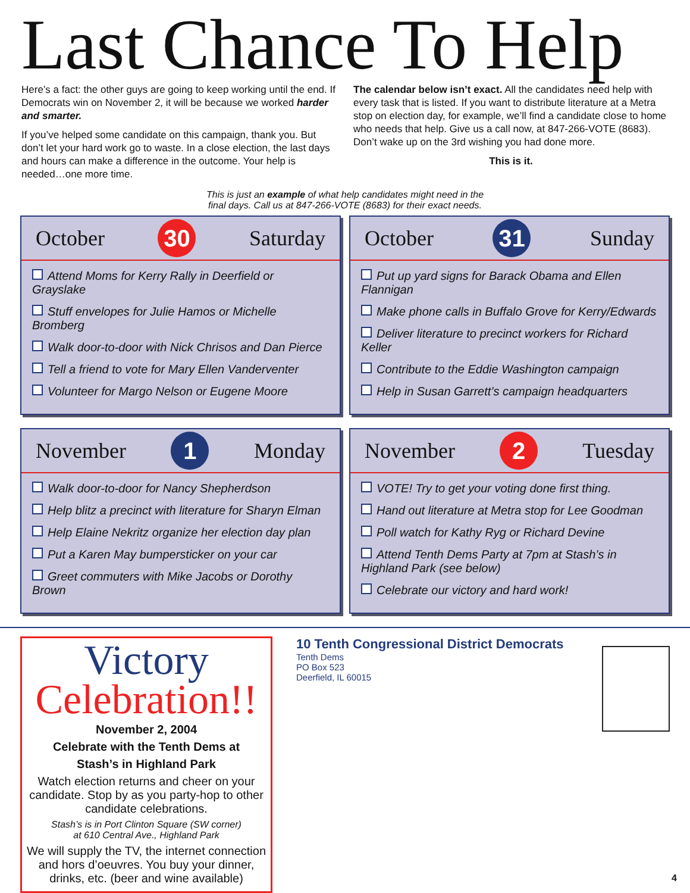Last Chance To Help
Here’s a fact: the other guys are going to keep working until the end. If Democrats win on November 2, it will be because we worked harder and smarter.
If you’ve helped some candidate on this campaign, thank you. But don’t let your hard work go to waste. In a close election, the last days and hours can make a difference in the outcome. Your help is needed…one more time.
The calendar below isn’t exact. All the candidates need help with every task that is listed. If you want to distribute literature at a Metra stop on election day, for example, we’ll find a candidate close to home who needs that help. Give us a call now, at 847-266-VOTE (8683). Don’t wake up on the 3rd wishing you had done more.
This is it.
This is just an example of what help candidates might need in the
final days. Call us at 847-266-VOTE (8683) for their exact needs.
October 30 Saturday
Attend Moms for Kerry Rally in Deerfield or Grayslake
Stuff envelopes for Julie Hamos or Michelle Bromberg
Walk door-to-door with Nick Chrisos and Dan Pierce
Tell a friend to vote for Mary Ellen Vanderventer
Volunteer for Margo Nelson or Eugene Moore
October 31 Sunday
Put up yard signs for Barack Obama and Ellen Flannigan
Make phone calls in Buffalo Grove for Kerry/Edwards
Deliver literature to precinct workers for Richard Keller
Contribute to the Eddie Washington campaign
Help in Susan Garrett’s campaign headquarters
November 1 Monday
Walk door-to-door for Nancy Shepherdson
Help blitz a precinct with literature for Sharyn Elman
Help Elaine Nekritz organize her election day plan
Put a Karen May bumpersticker on your car
Greet commuters with Mike Jacobs or Dorothy Brown
November 2 Tuesday
VOTE! Try to get your voting done first thing.
Hand out literature at Metra stop for Lee Goodman
Poll watch for Kathy Ryg or Richard Devine
Attend Tenth Dems Party at 7pm at Stash’s in Highland Park (see below)
Celebrate our victory and hard work!
Victory
Celebration!!
November 2, 2004
Celebrate with the Tenth Dems at
Stash’s in Highland Park
Watch election returns and cheer on your candidate. Stop by as you party-hop to other candidate celebrations.
Stash’s is in Port Clinton Square (SW corner)
at 610 Central Ave., Highland Park
We will supply the TV, the internet connection and hors d’oeuvres. You buy your dinner, drinks, etc. (beer and wine available)
10 Tenth Congressional District Democrats
Tenth Dems
PO Box 523
Deerfield, IL 60015
4